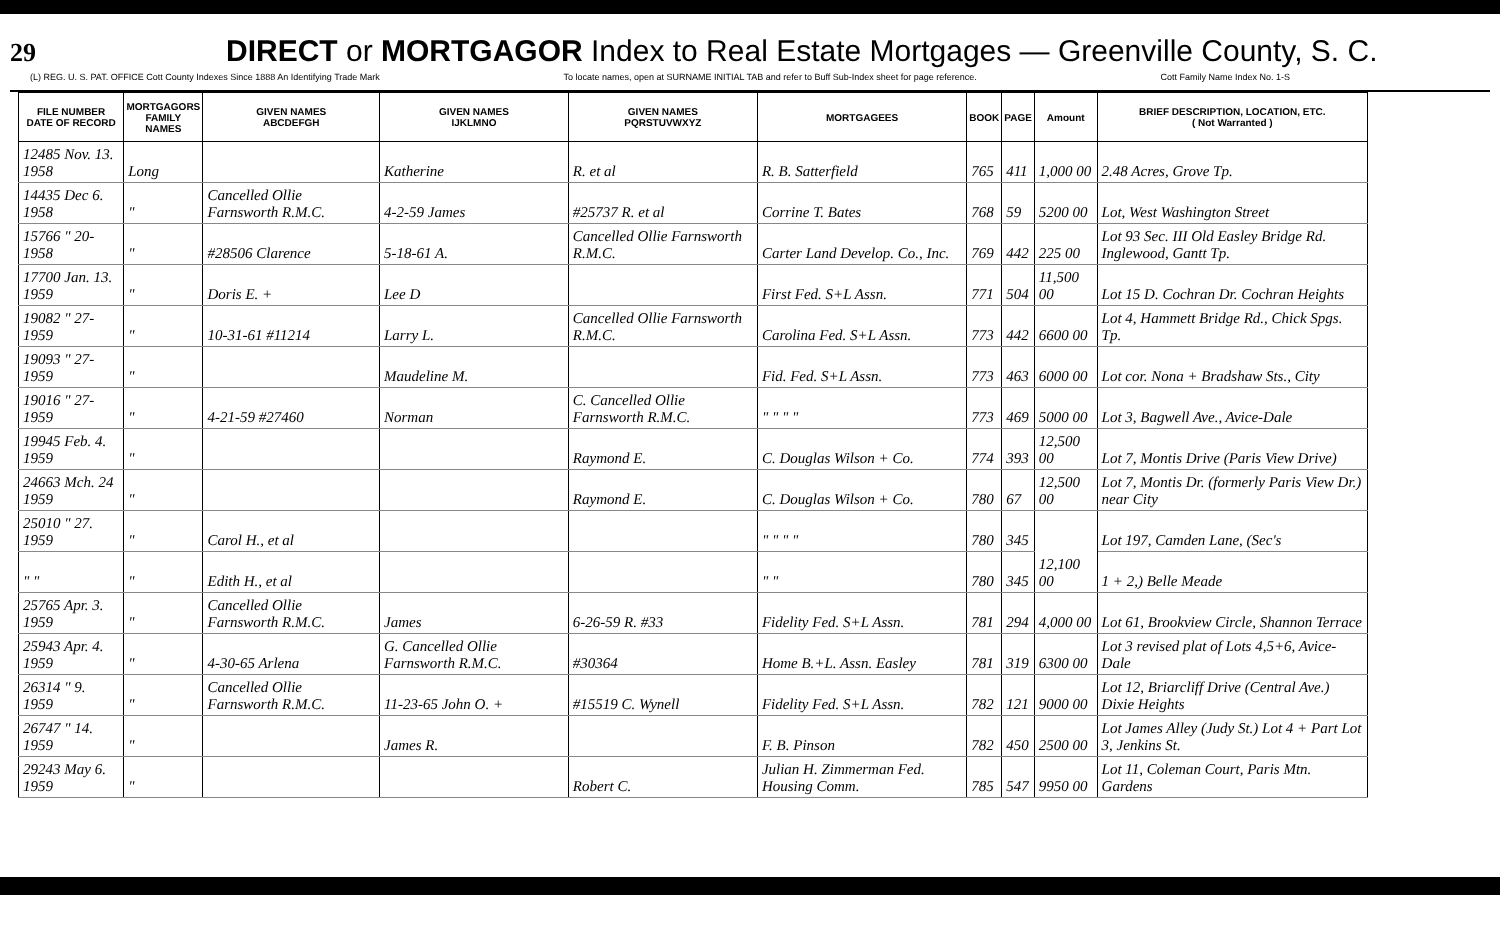29
DIRECT or MORTGAGOR Index to Real Estate Mortgages — Greenville County, S. C.
(L) REG. U. S. PAT. OFFICE Cott County Indexes Since 1888 An Identifying Trade Mark To locate names, open at SURNAME INITIAL TAB and refer to Buff Sub-Index sheet for page reference. Cott Family Name Index No. 1-S
| FILE NUMBER DATE OF RECORD | MORTGAGORS FAMILY NAMES | GIVEN NAMES ABCDEFGH | GIVEN NAMES IJKLMNO | GIVEN NAMES PQRSTUVWXYZ | MORTGAGEES | BOOK | PAGE | Amount | BRIEF DESCRIPTION, LOCATION, ETC. ( Not Warranted ) |
| --- | --- | --- | --- | --- | --- | --- | --- | --- | --- |
| 12485 Nov. 13. 1958 | Long | | Katherine | R. et al | R. B. Satterfield | 765 | 411 | 1,000 00 | 2.48 Acres, Grove Tp. |
| 14435 Dec 6. 1958 | " | Cancelled Ollie Farnsworth R.M.C. | 4-2-59 James | #25737 R. et al | Corrine T. Bates | 768 | 59 | 5200 00 | Lot, West Washington Street |
| 15766 " 20-1958 | " | #28506 Clarence | 5-18-61 A. | Cancelled Ollie Farnsworth R.M.C. | Carter Land Develop. Co., Inc. | 769 | 442 | 225 00 | Lot 93 Sec. III Old Easley Bridge Rd. Inglewood, Gantt Tp. |
| 17700 Jan. 13. 1959 | " | Doris E. + | Lee D | | First Fed. S+L Assn. | 771 | 504 | 11,500 00 | Lot 15 D. Cochran Dr. Cochran Heights |
| 19082 " 27-1959 | " | 10-31-61 #11214 | Larry L. | Cancelled Ollie Farnsworth R.M.C. | Carolina Fed. S+L Assn. | 773 | 442 | 6600 00 | Lot 4, Hammett Bridge Rd., Chick Spgs. Tp. |
| 19093 " 27-1959 | " | | Maudeline M. | | Fid. Fed. S+L Assn. | 773 | 463 | 6000 00 | Lot cor. Nona + Bradshaw Sts., City |
| 19016 " 27-1959 | " | 4-21-59 #27460 | Norman | C. Cancelled Ollie Farnsworth R.M.C. | " " " " | 773 | 469 | 5000 00 | Lot 3, Bagwell Ave., Avice-Dale |
| 19945 Feb. 4. 1959 | " | | | Raymond E. | C. Douglas Wilson + Co. | 774 | 393 | 12,500 00 | Lot 7, Montis Drive (Paris View Drive) |
| 24663 Mch. 24 1959 | " | | | Raymond E. | C. Douglas Wilson + Co. | 780 | 67 | 12,500 00 | Lot 7, Montis Dr. (formerly Paris View Dr.) near City |
| 25010 " 27. 1959 | " | Carol H., et al | | | " " " " | 780 | 345 | 12,100 00 | Lot 197, Camden Lane, (Sec's |
| " " | " | Edith H., et al | | | " " | 780 | 345 | | 1 + 2,) Belle Meade |
| 25765 Apr. 3. 1959 | " | Cancelled Ollie Farnsworth R.M.C. | James | 6-26-59 R. #33 | Fidelity Fed. S+L Assn. | 781 | 294 | 4,000 00 | Lot 61, Brookview Circle, Shannon Terrace |
| 25943 Apr. 4. 1959 | " | 4-30-65 Arlena | G. Cancelled Ollie Farnsworth R.M.C. | #30364 | Home B.+L. Assn. Easley | 781 | 319 | 6300 00 | Lot 3 revised plat of Lots 4,5+6, Avice-Dale |
| 26314 " 9. 1959 | " | Cancelled Ollie Farnsworth R.M.C. | 11-23-65 John O. + | #15519 C. Wynell | Fidelity Fed. S+L Assn. | 782 | 121 | 9000 00 | Lot 12, Briarcliff Drive (Central Ave.) Dixie Heights |
| 26747 " 14. 1959 | " | | James R. | | F. B. Pinson | 782 | 450 | 2500 00 | Lot James Alley (Judy St.) Lot 4 + Part Lot 3, Jenkins St. |
| 29243 May 6. 1959 | " | | | Robert C. | Julian H. Zimmerman Fed. Housing Comm. | 785 | 547 | 9950 00 | Lot 11, Coleman Court, Paris Mtn. Gardens |